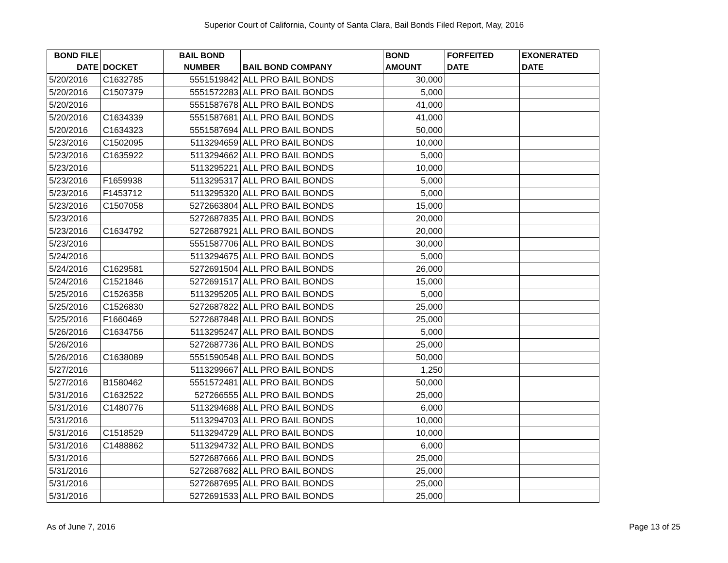Superior Court of California, County of Santa Clara, Bail Bonds Filed Report, May, 2016
| BOND FILE DATE | DOCKET | BAIL BOND NUMBER | BAIL BOND COMPANY | BOND AMOUNT | FORFEITED DATE | EXONERATED DATE |
| --- | --- | --- | --- | --- | --- | --- |
| 5/20/2016 | C1632785 | 5551519842 | ALL PRO BAIL BONDS | 30,000 | | |
| 5/20/2016 | C1507379 | 5551572283 | ALL PRO BAIL BONDS | 5,000 | | |
| 5/20/2016 | | 5551587678 | ALL PRO BAIL BONDS | 41,000 | | |
| 5/20/2016 | C1634339 | 5551587681 | ALL PRO BAIL BONDS | 41,000 | | |
| 5/20/2016 | C1634323 | 5551587694 | ALL PRO BAIL BONDS | 50,000 | | |
| 5/23/2016 | C1502095 | 5113294659 | ALL PRO BAIL BONDS | 10,000 | | |
| 5/23/2016 | C1635922 | 5113294662 | ALL PRO BAIL BONDS | 5,000 | | |
| 5/23/2016 | | 5113295221 | ALL PRO BAIL BONDS | 10,000 | | |
| 5/23/2016 | F1659938 | 5113295317 | ALL PRO BAIL BONDS | 5,000 | | |
| 5/23/2016 | F1453712 | 5113295320 | ALL PRO BAIL BONDS | 5,000 | | |
| 5/23/2016 | C1507058 | 5272663804 | ALL PRO BAIL BONDS | 15,000 | | |
| 5/23/2016 | | 5272687835 | ALL PRO BAIL BONDS | 20,000 | | |
| 5/23/2016 | C1634792 | 5272687921 | ALL PRO BAIL BONDS | 20,000 | | |
| 5/23/2016 | | 5551587706 | ALL PRO BAIL BONDS | 30,000 | | |
| 5/24/2016 | | 5113294675 | ALL PRO BAIL BONDS | 5,000 | | |
| 5/24/2016 | C1629581 | 5272691504 | ALL PRO BAIL BONDS | 26,000 | | |
| 5/24/2016 | C1521846 | 5272691517 | ALL PRO BAIL BONDS | 15,000 | | |
| 5/25/2016 | C1526358 | 5113295205 | ALL PRO BAIL BONDS | 5,000 | | |
| 5/25/2016 | C1526830 | 5272687822 | ALL PRO BAIL BONDS | 25,000 | | |
| 5/25/2016 | F1660469 | 5272687848 | ALL PRO BAIL BONDS | 25,000 | | |
| 5/26/2016 | C1634756 | 5113295247 | ALL PRO BAIL BONDS | 5,000 | | |
| 5/26/2016 | | 5272687736 | ALL PRO BAIL BONDS | 25,000 | | |
| 5/26/2016 | C1638089 | 5551590548 | ALL PRO BAIL BONDS | 50,000 | | |
| 5/27/2016 | | 5113299667 | ALL PRO BAIL BONDS | 1,250 | | |
| 5/27/2016 | B1580462 | 5551572481 | ALL PRO BAIL BONDS | 50,000 | | |
| 5/31/2016 | C1632522 | 527266555 | ALL PRO BAIL BONDS | 25,000 | | |
| 5/31/2016 | C1480776 | 5113294688 | ALL PRO BAIL BONDS | 6,000 | | |
| 5/31/2016 | | 5113294703 | ALL PRO BAIL BONDS | 10,000 | | |
| 5/31/2016 | C1518529 | 5113294729 | ALL PRO BAIL BONDS | 10,000 | | |
| 5/31/2016 | C1488862 | 5113294732 | ALL PRO BAIL BONDS | 6,000 | | |
| 5/31/2016 | | 5272687666 | ALL PRO BAIL BONDS | 25,000 | | |
| 5/31/2016 | | 5272687682 | ALL PRO BAIL BONDS | 25,000 | | |
| 5/31/2016 | | 5272687695 | ALL PRO BAIL BONDS | 25,000 | | |
| 5/31/2016 | | 5272691533 | ALL PRO BAIL BONDS | 25,000 | | |
As of June 7, 2016 Page 13 of 25